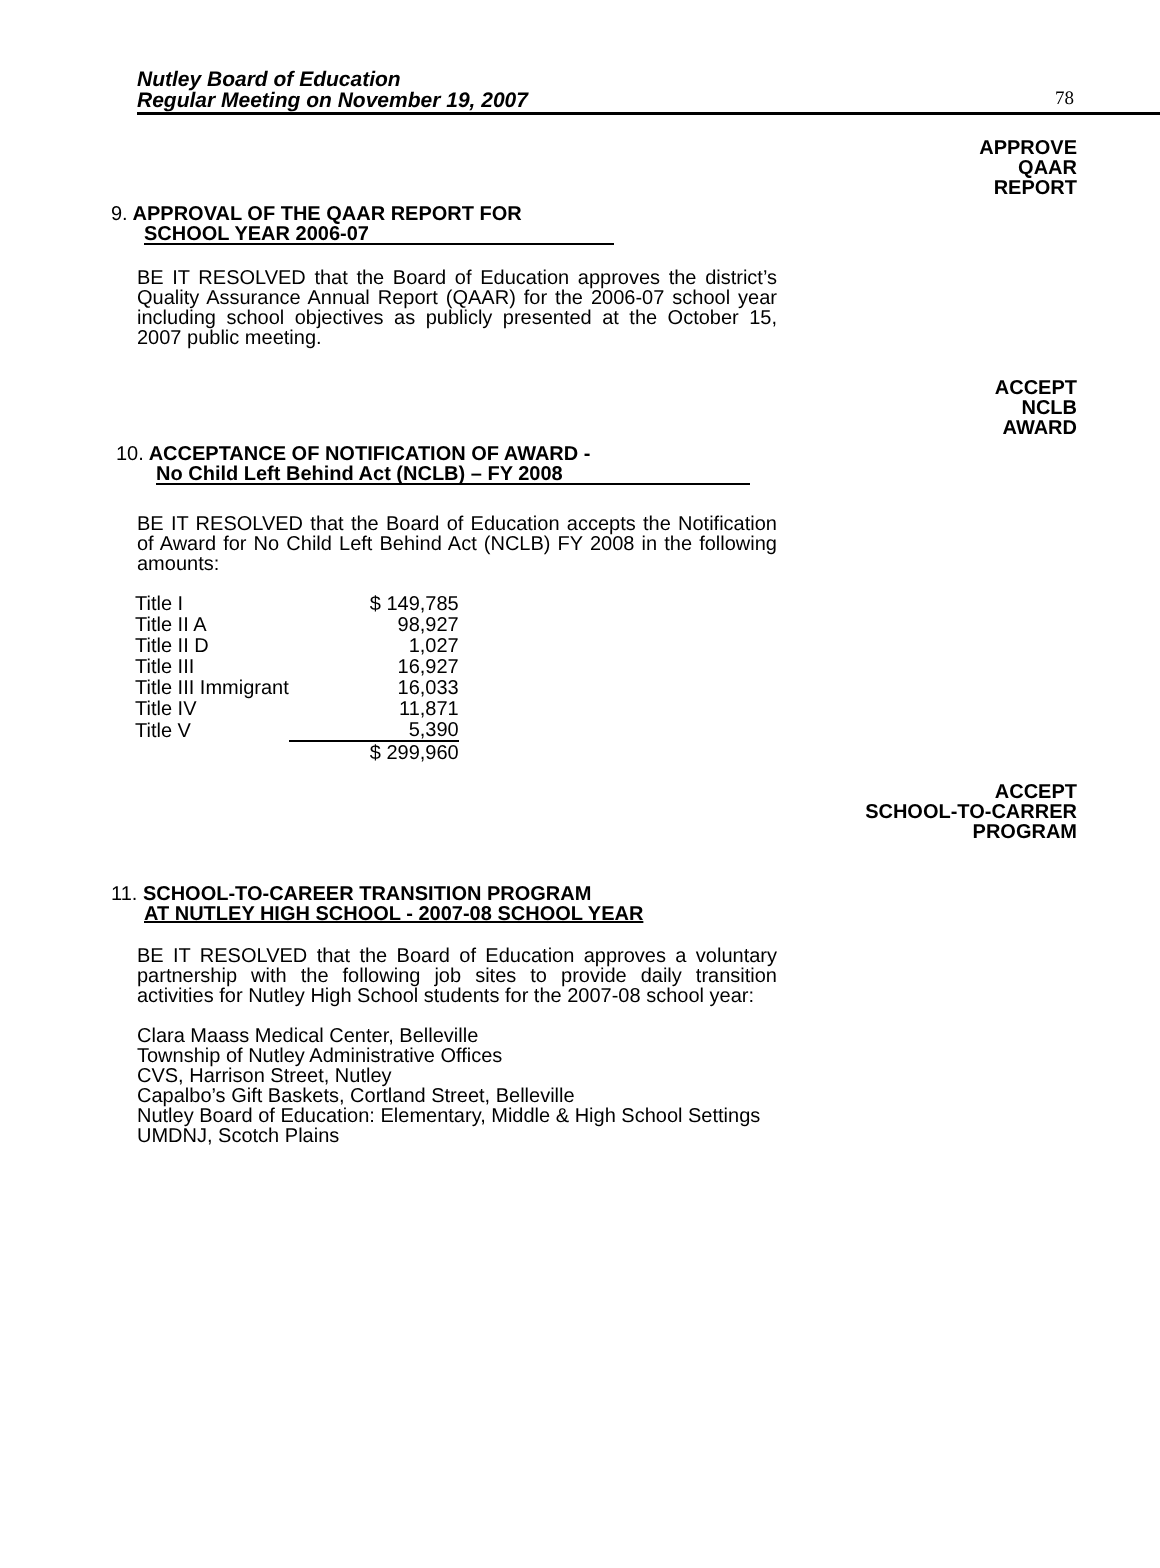Nutley Board of Education
Regular Meeting on November 19, 2007
78
APPROVE
QAAR
REPORT
9. APPROVAL OF THE QAAR REPORT FOR
SCHOOL YEAR 2006-07
BE IT RESOLVED that the Board of Education approves the district’s Quality Assurance Annual Report (QAAR) for the 2006-07 school year including school objectives as publicly presented at the October 15, 2007 public meeting.
ACCEPT
NCLB
AWARD
10. ACCEPTANCE OF NOTIFICATION OF AWARD -
No Child Left Behind Act (NCLB) – FY 2008
BE IT RESOLVED that the Board of Education accepts the Notification of Award for No Child Left Behind Act (NCLB) FY 2008 in the following amounts:
| Title I | $ 149,785 |
| Title II A | 98,927 |
| Title II D | 1,027 |
| Title III | 16,927 |
| Title III Immigrant | 16,033 |
| Title IV | 11,871 |
| Title V | 5,390 |
| | $ 299,960 |
ACCEPT
SCHOOL-TO-CARRER
PROGRAM
11. SCHOOL-TO-CAREER TRANSITION PROGRAM
AT NUTLEY HIGH SCHOOL - 2007-08 SCHOOL YEAR
BE IT RESOLVED that the Board of Education approves a voluntary partnership with the following job sites to provide daily transition activities for Nutley High School students for the 2007-08 school year:
Clara Maass Medical Center, Belleville
Township of Nutley Administrative Offices
CVS, Harrison Street, Nutley
Capalbo’s Gift Baskets, Cortland Street, Belleville
Nutley Board of Education: Elementary, Middle & High School Settings
UMDNJ, Scotch Plains